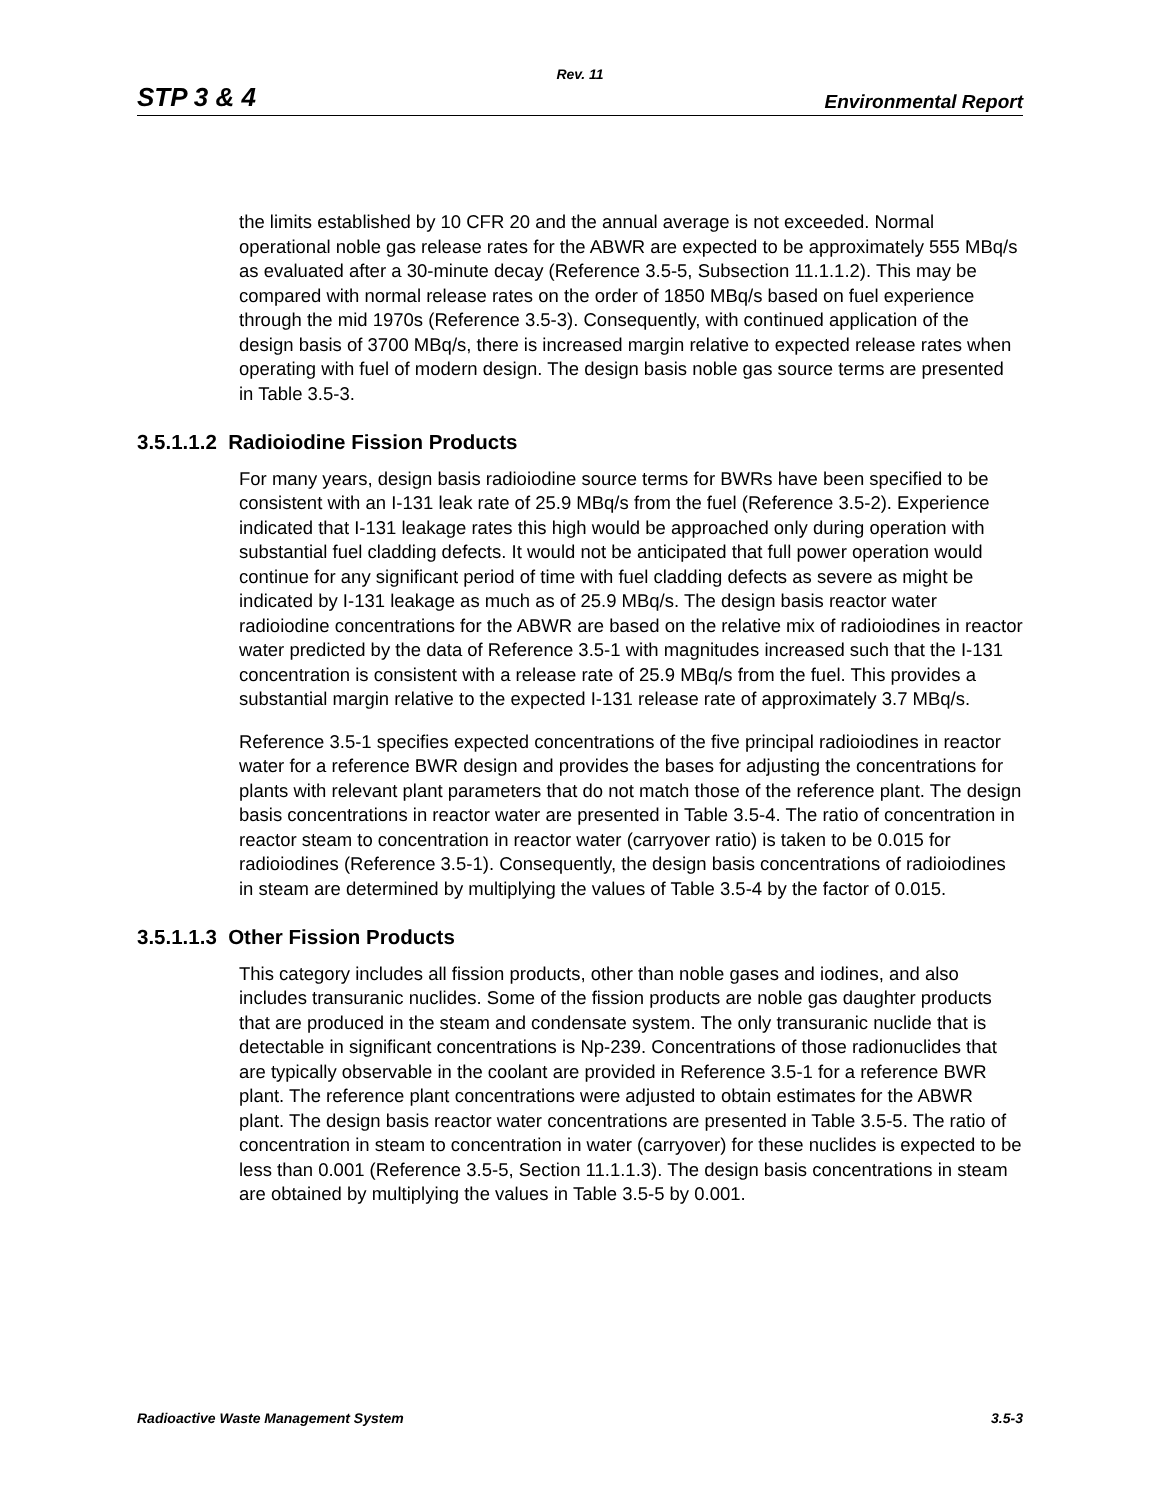Rev. 11
STP 3 & 4 Environmental Report
the limits established by 10 CFR 20 and the annual average is not exceeded. Normal operational noble gas release rates for the ABWR are expected to be approximately 555 MBq/s as evaluated after a 30-minute decay (Reference 3.5-5, Subsection 11.1.1.2). This may be compared with normal release rates on the order of 1850 MBq/s based on fuel experience through the mid 1970s (Reference 3.5-3). Consequently, with continued application of the design basis of 3700 MBq/s, there is increased margin relative to expected release rates when operating with fuel of modern design. The design basis noble gas source terms are presented in Table 3.5-3.
3.5.1.1.2 Radioiodine Fission Products
For many years, design basis radioiodine source terms for BWRs have been specified to be consistent with an I-131 leak rate of 25.9 MBq/s from the fuel (Reference 3.5-2). Experience indicated that I-131 leakage rates this high would be approached only during operation with substantial fuel cladding defects. It would not be anticipated that full power operation would continue for any significant period of time with fuel cladding defects as severe as might be indicated by I-131 leakage as much as of 25.9 MBq/s. The design basis reactor water radioiodine concentrations for the ABWR are based on the relative mix of radioiodines in reactor water predicted by the data of Reference 3.5-1 with magnitudes increased such that the I-131 concentration is consistent with a release rate of 25.9 MBq/s from the fuel. This provides a substantial margin relative to the expected I-131 release rate of approximately 3.7 MBq/s.
Reference 3.5-1 specifies expected concentrations of the five principal radioiodines in reactor water for a reference BWR design and provides the bases for adjusting the concentrations for plants with relevant plant parameters that do not match those of the reference plant. The design basis concentrations in reactor water are presented in Table 3.5-4. The ratio of concentration in reactor steam to concentration in reactor water (carryover ratio) is taken to be 0.015 for radioiodines (Reference 3.5-1). Consequently, the design basis concentrations of radioiodines in steam are determined by multiplying the values of Table 3.5-4 by the factor of 0.015.
3.5.1.1.3 Other Fission Products
This category includes all fission products, other than noble gases and iodines, and also includes transuranic nuclides. Some of the fission products are noble gas daughter products that are produced in the steam and condensate system. The only transuranic nuclide that is detectable in significant concentrations is Np-239. Concentrations of those radionuclides that are typically observable in the coolant are provided in Reference 3.5-1 for a reference BWR plant. The reference plant concentrations were adjusted to obtain estimates for the ABWR plant. The design basis reactor water concentrations are presented in Table 3.5-5. The ratio of concentration in steam to concentration in water (carryover) for these nuclides is expected to be less than 0.001 (Reference 3.5-5, Section 11.1.1.3). The design basis concentrations in steam are obtained by multiplying the values in Table 3.5-5 by 0.001.
Radioactive Waste Management System 3.5-3